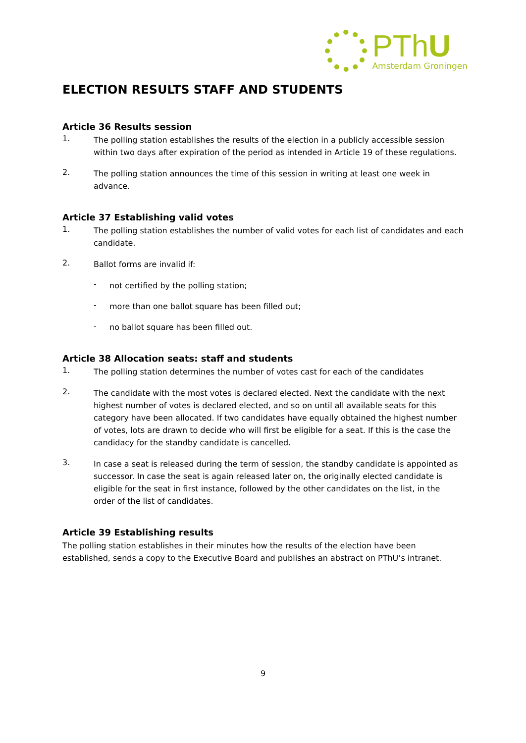PThU
Amsterdam Groningen
ELECTION RESULTS STAFF AND STUDENTS
Article 36 Results session
1.
The polling station establishes the results of the election in a publicly accessible session within two days after expiration of the period as intended in Article 19 of these regulations.
2.
The polling station announces the time of this session in writing at least one week in advance.
Article 37 Establishing valid votes
1.
The polling station establishes the number of valid votes for each list of candidates and each candidate.
2.
Ballot forms are invalid if:
-
not certified by the polling station;
-
more than one ballot square has been filled out;
-
no ballot square has been filled out.
Article 38 Allocation seats: staff and students
1.
The polling station determines the number of votes cast for each of the candidates
2.
The candidate with the most votes is declared elected. Next the candidate with the next highest number of votes is declared elected, and so on until all available seats for this category have been allocated. If two candidates have equally obtained the highest number of votes, lots are drawn to decide who will first be eligible for a seat. If this is the case the candidacy for the standby candidate is cancelled.
3.
In case a seat is released during the term of session, the standby candidate is appointed as successor. In case the seat is again released later on, the originally elected candidate is eligible for the seat in first instance, followed by the other candidates on the list, in the order of the list of candidates.
Article 39 Establishing results
The polling station establishes in their minutes how the results of the election have been established, sends a copy to the Executive Board and publishes an abstract on PThU’s intranet.
9